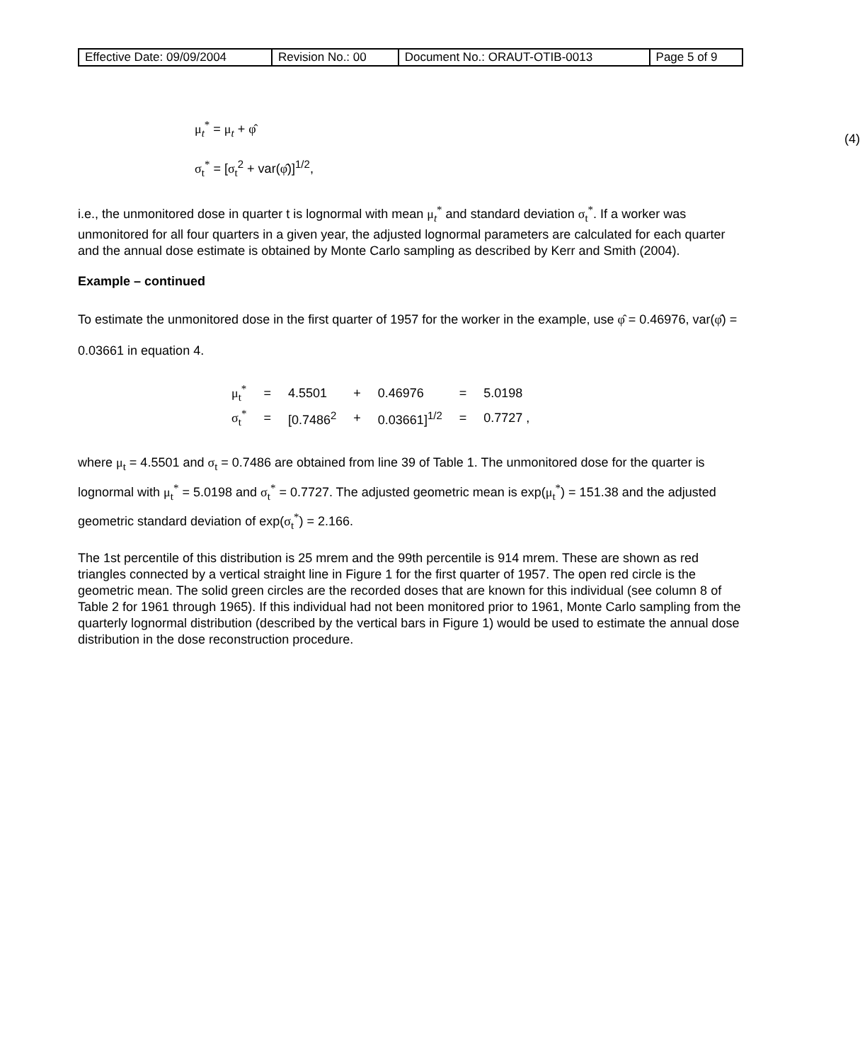| Effective Date: 09/09/2004 | Revision No.: 00 | Document No.: ORAUT-OTIB-0013 | Page 5 of 9 |
μ<sub>t</sub><sup>*</sup> = μ<sub>t</sub> + φ̂
σ<sub>t</sub><sup>*</sup> = [σ<sub>t</sub><sup>2</sup> + var(φ̂)]<sup>1/2</sup>,
(4)
i.e., the unmonitored dose in quarter t is lognormal with mean μ<sub>t</sub><sup>*</sup> and standard deviation σ<sub>t</sub><sup>*</sup>. If a worker was unmonitored for all four quarters in a given year, the adjusted lognormal parameters are calculated for each quarter and the annual dose estimate is obtained by Monte Carlo sampling as described by Kerr and Smith (2004).
Example – continued
To estimate the unmonitored dose in the first quarter of 1957 for the worker in the example, use φ̂ = 0.46976, var(φ̂) = 0.03661 in equation 4.
| μ<sub>t</sub><sup>*</sup> | = | 4.5501 | + | 0.46976 | = | 5.0198 |
| σ<sub>t</sub><sup>*</sup> | = | [0.7486<sup>2</sup> | + | 0.03661]<sup>1/2</sup> | = | 0.7727 , |
where μ<sub>t</sub> = 4.5501 and σ<sub>t</sub> = 0.7486 are obtained from line 39 of Table 1. The unmonitored dose for the quarter is lognormal with μ<sub>t</sub><sup>*</sup> = 5.0198 and σ<sub>t</sub><sup>*</sup> = 0.7727. The adjusted geometric mean is exp(μ<sub>t</sub><sup>*</sup>) = 151.38 and the adjusted geometric standard deviation of exp(σ<sub>t</sub><sup>*</sup>) = 2.166.
The 1st percentile of this distribution is 25 mrem and the 99th percentile is 914 mrem. These are shown as red triangles connected by a vertical straight line in Figure 1 for the first quarter of 1957. The open red circle is the geometric mean. The solid green circles are the recorded doses that are known for this individual (see column 8 of Table 2 for 1961 through 1965). If this individual had not been monitored prior to 1961, Monte Carlo sampling from the quarterly lognormal distribution (described by the vertical bars in Figure 1) would be used to estimate the annual dose distribution in the dose reconstruction procedure.